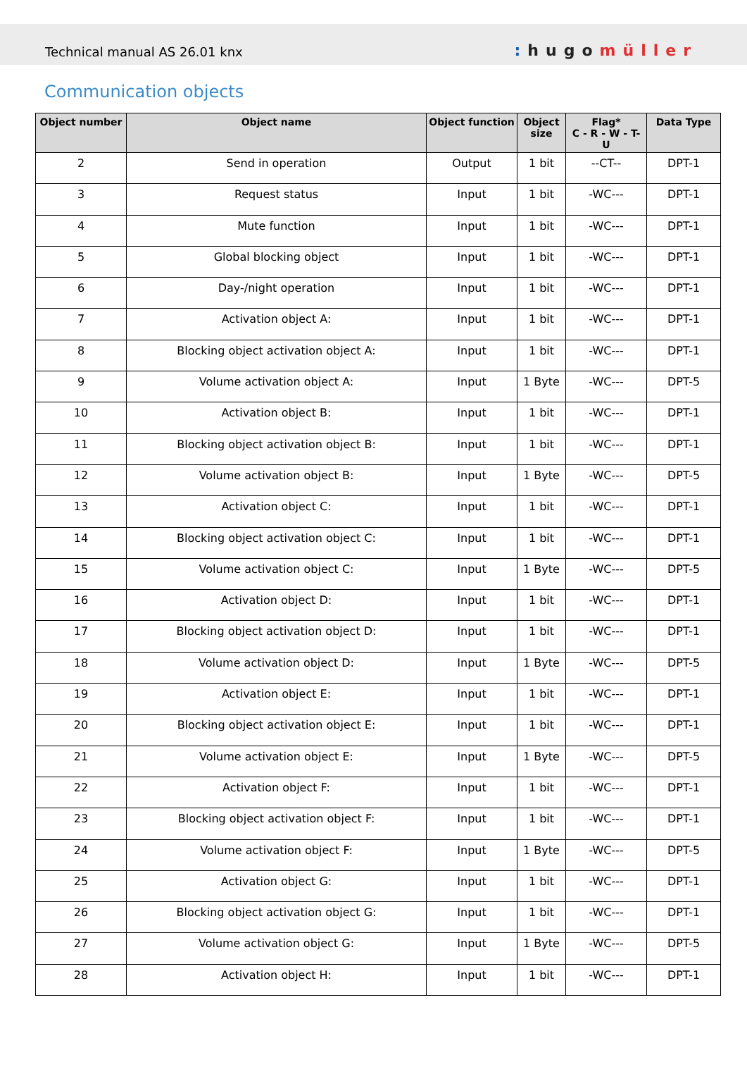Technical manual AS 26.01 knx: hugomüller
Communication objects
| Object number | Object name | Object function | Object size | Flag* C - R - W - T- U | Data Type |
| --- | --- | --- | --- | --- | --- |
| 2 | Send in operation | Output | 1 bit | --CT-- | DPT-1 |
| 3 | Request status | Input | 1 bit | -WC--- | DPT-1 |
| 4 | Mute function | Input | 1 bit | -WC--- | DPT-1 |
| 5 | Global blocking object | Input | 1 bit | -WC--- | DPT-1 |
| 6 | Day-/night operation | Input | 1 bit | -WC--- | DPT-1 |
| 7 | Activation object A: | Input | 1 bit | -WC--- | DPT-1 |
| 8 | Blocking object activation object A: | Input | 1 bit | -WC--- | DPT-1 |
| 9 | Volume activation object A: | Input | 1 Byte | -WC--- | DPT-5 |
| 10 | Activation object B: | Input | 1 bit | -WC--- | DPT-1 |
| 11 | Blocking object activation object B: | Input | 1 bit | -WC--- | DPT-1 |
| 12 | Volume activation object B: | Input | 1 Byte | -WC--- | DPT-5 |
| 13 | Activation object C: | Input | 1 bit | -WC--- | DPT-1 |
| 14 | Blocking object activation object C: | Input | 1 bit | -WC--- | DPT-1 |
| 15 | Volume activation object C: | Input | 1 Byte | -WC--- | DPT-5 |
| 16 | Activation object D: | Input | 1 bit | -WC--- | DPT-1 |
| 17 | Blocking object activation object D: | Input | 1 bit | -WC--- | DPT-1 |
| 18 | Volume activation object D: | Input | 1 Byte | -WC--- | DPT-5 |
| 19 | Activation object E: | Input | 1 bit | -WC--- | DPT-1 |
| 20 | Blocking object activation object E: | Input | 1 bit | -WC--- | DPT-1 |
| 21 | Volume activation object E: | Input | 1 Byte | -WC--- | DPT-5 |
| 22 | Activation object F: | Input | 1 bit | -WC--- | DPT-1 |
| 23 | Blocking object activation object F: | Input | 1 bit | -WC--- | DPT-1 |
| 24 | Volume activation object F: | Input | 1 Byte | -WC--- | DPT-5 |
| 25 | Activation object G: | Input | 1 bit | -WC--- | DPT-1 |
| 26 | Blocking object activation object G: | Input | 1 bit | -WC--- | DPT-1 |
| 27 | Volume activation object G: | Input | 1 Byte | -WC--- | DPT-5 |
| 28 | Activation object H: | Input | 1 bit | -WC--- | DPT-1 |